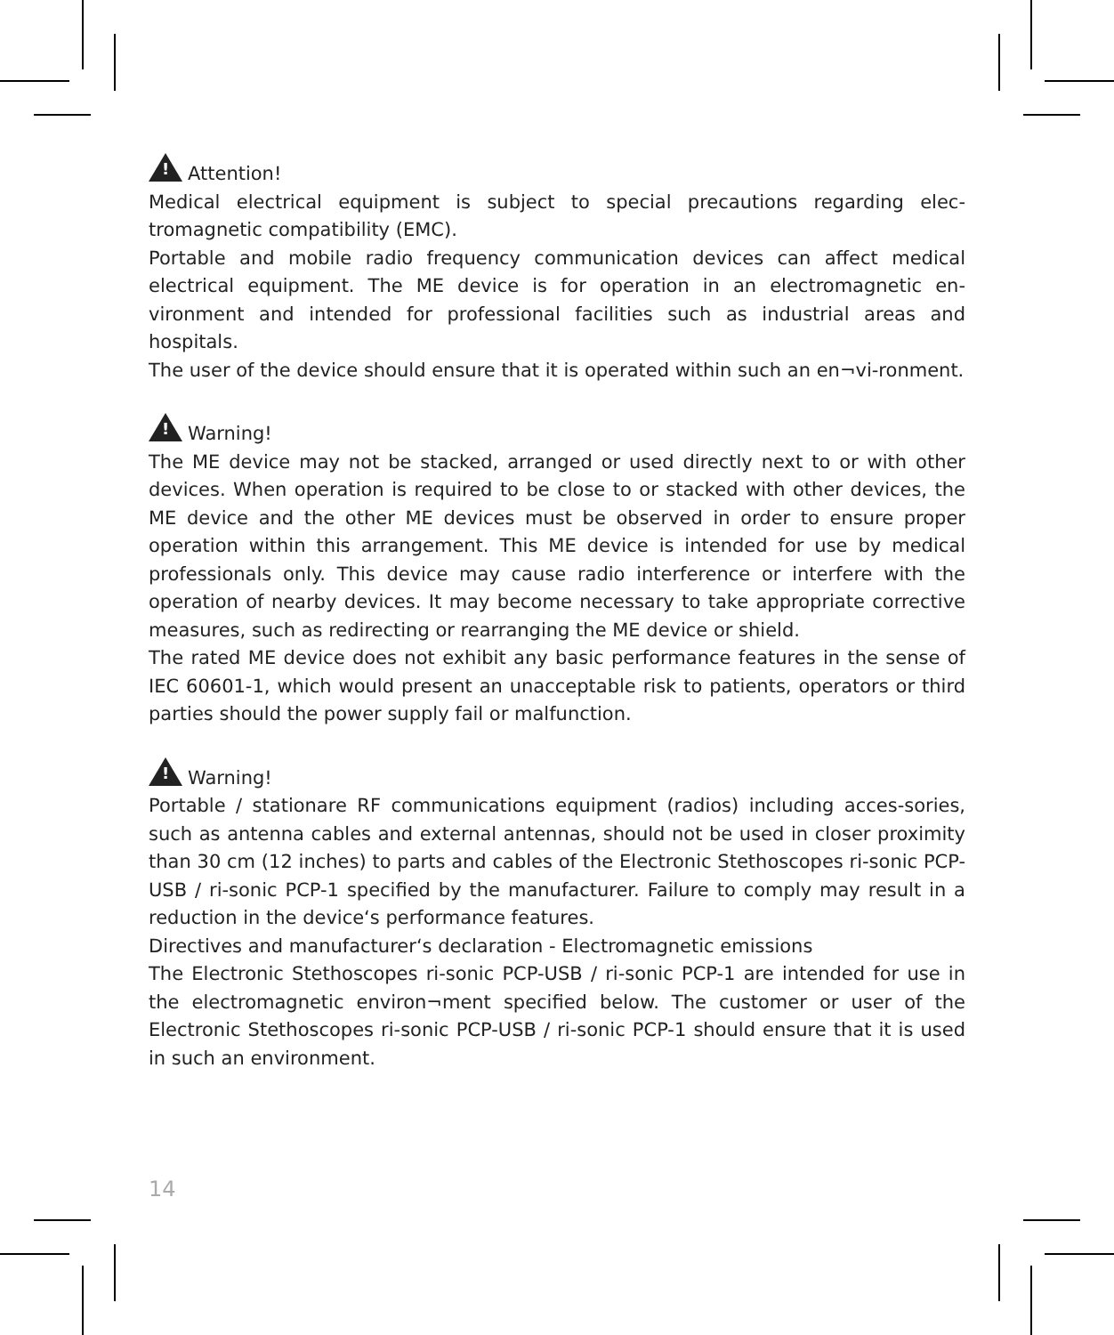! Attention!
Medical electrical equipment is subject to special precautions regarding elec-tromagnetic compatibility (EMC).
Portable and mobile radio frequency communication devices can affect medical electrical equipment. The ME device is for operation in an electromagnetic en-vironment and intended for professional facilities such as industrial areas and hospitals.
The user of the device should ensure that it is operated within such an en¬vi-ronment.
! Warning!
The ME device may not be stacked, arranged or used directly next to or with other devices. When operation is required to be close to or stacked with other devices, the ME device and the other ME devices must be observed in order to ensure proper operation within this arrangement. This ME device is intended for use by medical professionals only. This device may cause radio interference or interfere with the operation of nearby devices. It may become necessary to take appropriate corrective measures, such as redirecting or rearranging the ME device or shield.
The rated ME device does not exhibit any basic performance features in the sense of IEC 60601-1, which would present an unacceptable risk to patients, operators or third parties should the power supply fail or malfunction.
! Warning!
Portable / stationare RF communications equipment (radios) including acces-sories, such as antenna cables and external antennas, should not be used in closer proximity than 30 cm (12 inches) to parts and cables of the Electronic Stethoscopes ri-sonic PCP-USB / ri-sonic PCP-1 specified by the manufacturer. Failure to comply may result in a reduction in the device‘s performance features.
Directives and manufacturer‘s declaration - Electromagnetic emissions
The Electronic Stethoscopes ri-sonic PCP-USB / ri-sonic PCP-1 are intended for use in the electromagnetic environ¬ment specified below. The customer or user of the Electronic Stethoscopes ri-sonic PCP-USB / ri-sonic PCP-1 should ensure that it is used in such an environment.
14